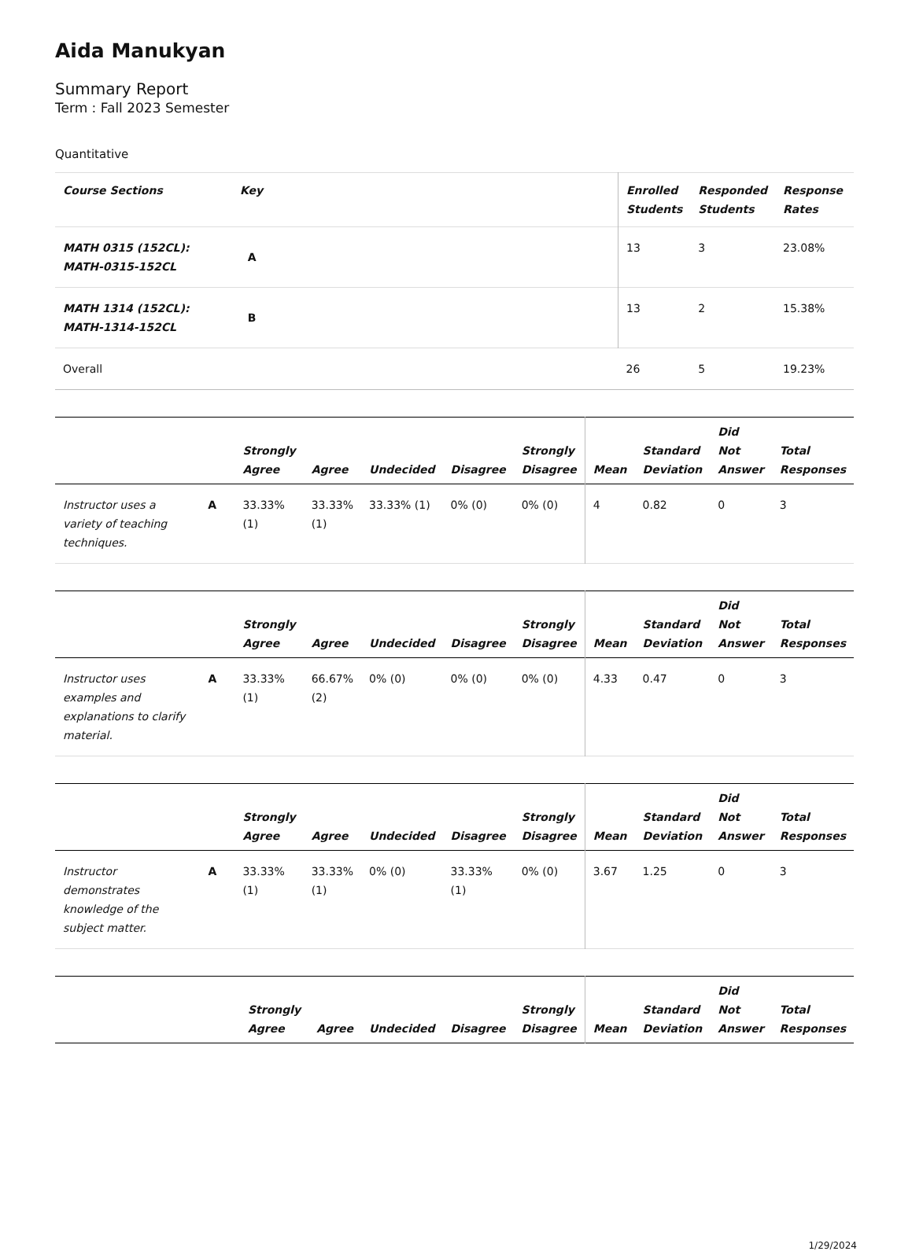Aida Manukyan
Summary Report
Term : Fall 2023 Semester
Quantitative
| Course Sections | Key | Enrolled Students | Responded Students | Response Rates |
| --- | --- | --- | --- | --- |
| MATH 0315 (152CL): MATH-0315-152CL | A | 13 | 3 | 23.08% |
| MATH 1314 (152CL): MATH-1314-152CL | B | 13 | 2 | 15.38% |
| Overall | | 26 | 5 | 19.23% |
| | | Strongly Agree | Agree | Undecided | Disagree | Strongly Disagree | Mean | Standard Deviation | Did Not Answer | Total Responses |
| --- | --- | --- | --- | --- | --- | --- | --- | --- | --- | --- |
| Instructor uses a variety of teaching techniques. | A | 33.33% (1) | 33.33% (1) | 33.33% (1) | 0% (0) | 0% (0) | 4 | 0.82 | 0 | 3 |
| | | Strongly Agree | Agree | Undecided | Disagree | Strongly Disagree | Mean | Standard Deviation | Did Not Answer | Total Responses |
| --- | --- | --- | --- | --- | --- | --- | --- | --- | --- | --- |
| Instructor uses examples and explanations to clarify material. | A | 33.33% (1) | 66.67% (2) | 0% (0) | 0% (0) | 0% (0) | 4.33 | 0.47 | 0 | 3 |
| | | Strongly Agree | Agree | Undecided | Disagree | Strongly Disagree | Mean | Standard Deviation | Did Not Answer | Total Responses |
| --- | --- | --- | --- | --- | --- | --- | --- | --- | --- | --- |
| Instructor demonstrates knowledge of the subject matter. | A | 33.33% (1) | 33.33% (1) | 0% (0) | 33.33% (1) | 0% (0) | 3.67 | 1.25 | 0 | 3 |
| | | Strongly Agree | Agree | Undecided | Disagree | Strongly Disagree | Mean | Standard Deviation | Did Not Answer | Total Responses |
| --- | --- | --- | --- | --- | --- | --- | --- | --- | --- | --- |
1/29/2024